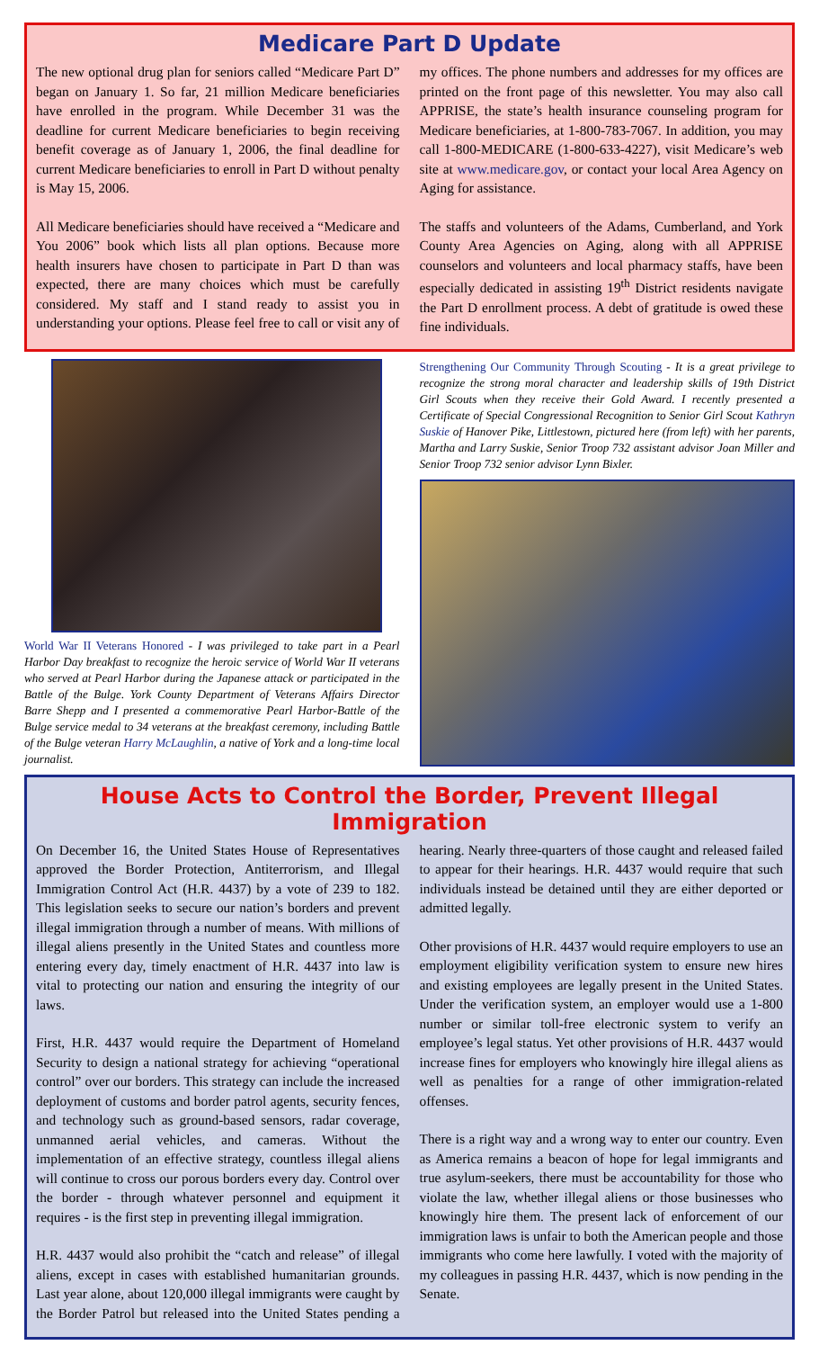Medicare Part D Update
The new optional drug plan for seniors called “Medicare Part D” began on January 1. So far, 21 million Medicare beneficiaries have enrolled in the program. While December 31 was the deadline for current Medicare beneficiaries to begin receiving benefit coverage as of January 1, 2006, the final deadline for current Medicare beneficiaries to enroll in Part D without penalty is May 15, 2006.
All Medicare beneficiaries should have received a “Medicare and You 2006” book which lists all plan options. Because more health insurers have chosen to participate in Part D than was expected, there are many choices which must be carefully considered. My staff and I stand ready to assist you in understanding your options. Please feel free to call or visit any of my offices. The phone numbers and addresses for my offices are printed on the front page of this newsletter. You may also call APPRISE, the state’s health insurance counseling program for Medicare beneficiaries, at 1-800-783-7067. In addition, you may call 1-800-MEDICARE (1-800-633-4227), visit Medicare’s web site at www.medicare.gov, or contact your local Area Agency on Aging for assistance.
The staffs and volunteers of the Adams, Cumberland, and York County Area Agencies on Aging, along with all APPRISE counselors and volunteers and local pharmacy staffs, have been especially dedicated in assisting 19<sup>th</sup> District residents navigate the Part D enrollment process. A debt of gratitude is owed these fine individuals.
World War II Veterans Honored - I was privileged to take part in a Pearl Harbor Day breakfast to recognize the heroic service of World War II veterans who served at Pearl Harbor during the Japanese attack or participated in the Battle of the Bulge. York County Department of Veterans Affairs Director Barre Shepp and I presented a commemorative Pearl Harbor-Battle of the Bulge service medal to 34 veterans at the breakfast ceremony, including Battle of the Bulge veteran Harry McLaughlin, a native of York and a long-time local journalist.
Strengthening Our Community Through Scouting - It is a great privilege to recognize the strong moral character and leadership skills of 19th District Girl Scouts when they receive their Gold Award. I recently presented a Certificate of Special Congressional Recognition to Senior Girl Scout Kathryn Suskie of Hanover Pike, Littlestown, pictured here (from left) with her parents, Martha and Larry Suskie, Senior Troop 732 assistant advisor Joan Miller and Senior Troop 732 senior advisor Lynn Bixler.
House Acts to Control the Border, Prevent Illegal Immigration
On December 16, the United States House of Representatives approved the Border Protection, Antiterrorism, and Illegal Immigration Control Act (H.R. 4437) by a vote of 239 to 182. This legislation seeks to secure our nation’s borders and prevent illegal immigration through a number of means. With millions of illegal aliens presently in the United States and countless more entering every day, timely enactment of H.R. 4437 into law is vital to protecting our nation and ensuring the integrity of our laws.
First, H.R. 4437 would require the Department of Homeland Security to design a national strategy for achieving “operational control” over our borders. This strategy can include the increased deployment of customs and border patrol agents, security fences, and technology such as ground-based sensors, radar coverage, unmanned aerial vehicles, and cameras. Without the implementation of an effective strategy, countless illegal aliens will continue to cross our porous borders every day. Control over the border - through whatever personnel and equipment it requires - is the first step in preventing illegal immigration.
H.R. 4437 would also prohibit the “catch and release” of illegal aliens, except in cases with established humanitarian grounds. Last year alone, about 120,000 illegal immigrants were caught by the Border Patrol but released into the United States pending a hearing. Nearly three-quarters of those caught and released failed to appear for their hearings. H.R. 4437 would require that such individuals instead be detained until they are either deported or admitted legally.
Other provisions of H.R. 4437 would require employers to use an employment eligibility verification system to ensure new hires and existing employees are legally present in the United States. Under the verification system, an employer would use a 1-800 number or similar toll-free electronic system to verify an employee’s legal status. Yet other provisions of H.R. 4437 would increase fines for employers who knowingly hire illegal aliens as well as penalties for a range of other immigration-related offenses.
There is a right way and a wrong way to enter our country. Even as America remains a beacon of hope for legal immigrants and true asylum-seekers, there must be accountability for those who violate the law, whether illegal aliens or those businesses who knowingly hire them. The present lack of enforcement of our immigration laws is unfair to both the American people and those immigrants who come here lawfully. I voted with the majority of my colleagues in passing H.R. 4437, which is now pending in the Senate.